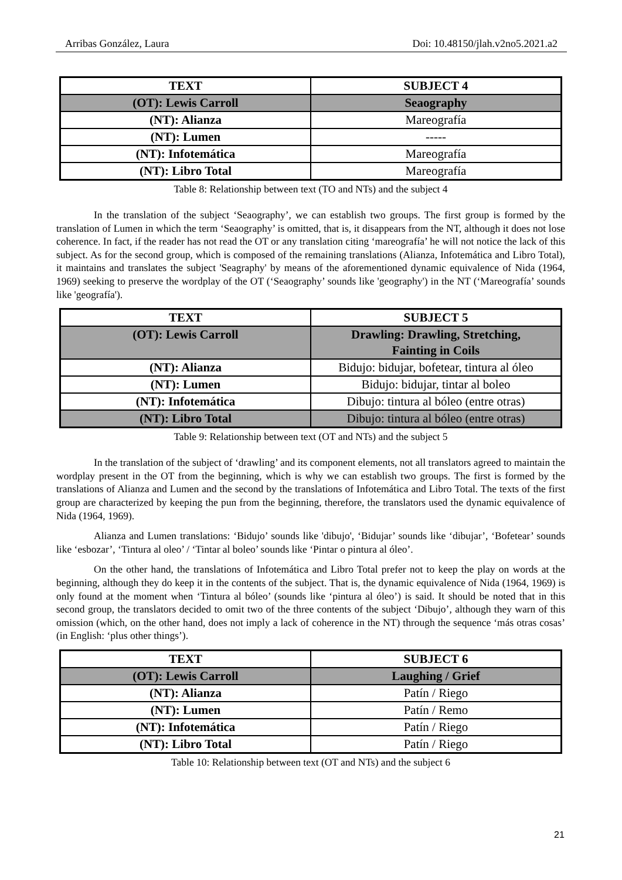Arribas González, Laura Doi: 10.48150/jlah.v2no5.2021.a2
| TEXT | SUBJECT 4 |
| --- | --- |
| (OT): Lewis Carroll | Seaography |
| (NT): Alianza | Mareografía |
| (NT): Lumen | ----- |
| (NT): Infotemática | Mareografía |
| (NT): Libro Total | Mareografía |
Table 8: Relationship between text (TO and NTs) and the subject 4
In the translation of the subject ‘Seaography’, we can establish two groups. The first group is formed by the translation of Lumen in which the term ‘Seaography’ is omitted, that is, it disappears from the NT, although it does not lose coherence. In fact, if the reader has not read the OT or any translation citing ‘mareografía’ he will not notice the lack of this subject. As for the second group, which is composed of the remaining translations (Alianza, Infotemática and Libro Total), it maintains and translates the subject 'Seagraphy' by means of the aforementioned dynamic equivalence of Nida (1964, 1969) seeking to preserve the wordplay of the OT (‘Seaography’ sounds like 'geography') in the NT (‘Mareografía’ sounds like 'geografía').
| TEXT | SUBJECT 5 |
| --- | --- |
| (OT): Lewis Carroll | Drawling: Drawling, Stretching, Fainting in Coils |
| (NT): Alianza | Bidujo: bidujar, bofetear, tintura al óleo |
| (NT): Lumen | Bidujo: bidujar, tintar al boleo |
| (NT): Infotemática | Dibujo: tintura al bóleo (entre otras) |
| (NT): Libro Total | Dibujo: tintura al bóleo (entre otras) |
Table 9: Relationship between text (OT and NTs) and the subject 5
In the translation of the subject of ‘drawling’ and its component elements, not all translators agreed to maintain the wordplay present in the OT from the beginning, which is why we can establish two groups. The first is formed by the translations of Alianza and Lumen and the second by the translations of Infotemática and Libro Total. The texts of the first group are characterized by keeping the pun from the beginning, therefore, the translators used the dynamic equivalence of Nida (1964, 1969).
Alianza and Lumen translations: ‘Bidujo’ sounds like 'dibujo', ‘Bidujar’ sounds like ‘dibujar’, ‘Bofetear’ sounds like ‘esbozar’, ‘Tintura al oleo’ / ‘Tintar al boleo’ sounds like ‘Pintar o pintura al óleo’.
On the other hand, the translations of Infotemática and Libro Total prefer not to keep the play on words at the beginning, although they do keep it in the contents of the subject. That is, the dynamic equivalence of Nida (1964, 1969) is only found at the moment when ‘Tintura al bóleo’ (sounds like ‘pintura al óleo’) is said. It should be noted that in this second group, the translators decided to omit two of the three contents of the subject ‘Dibujo’, although they warn of this omission (which, on the other hand, does not imply a lack of coherence in the NT) through the sequence ‘más otras cosas’ (in English: ‘plus other things’).
| TEXT | SUBJECT 6 |
| --- | --- |
| (OT): Lewis Carroll | Laughing / Grief |
| (NT): Alianza | Patín / Riego |
| (NT): Lumen | Patín / Remo |
| (NT): Infotemática | Patín / Riego |
| (NT): Libro Total | Patín / Riego |
Table 10: Relationship between text (OT and NTs) and the subject 6
21